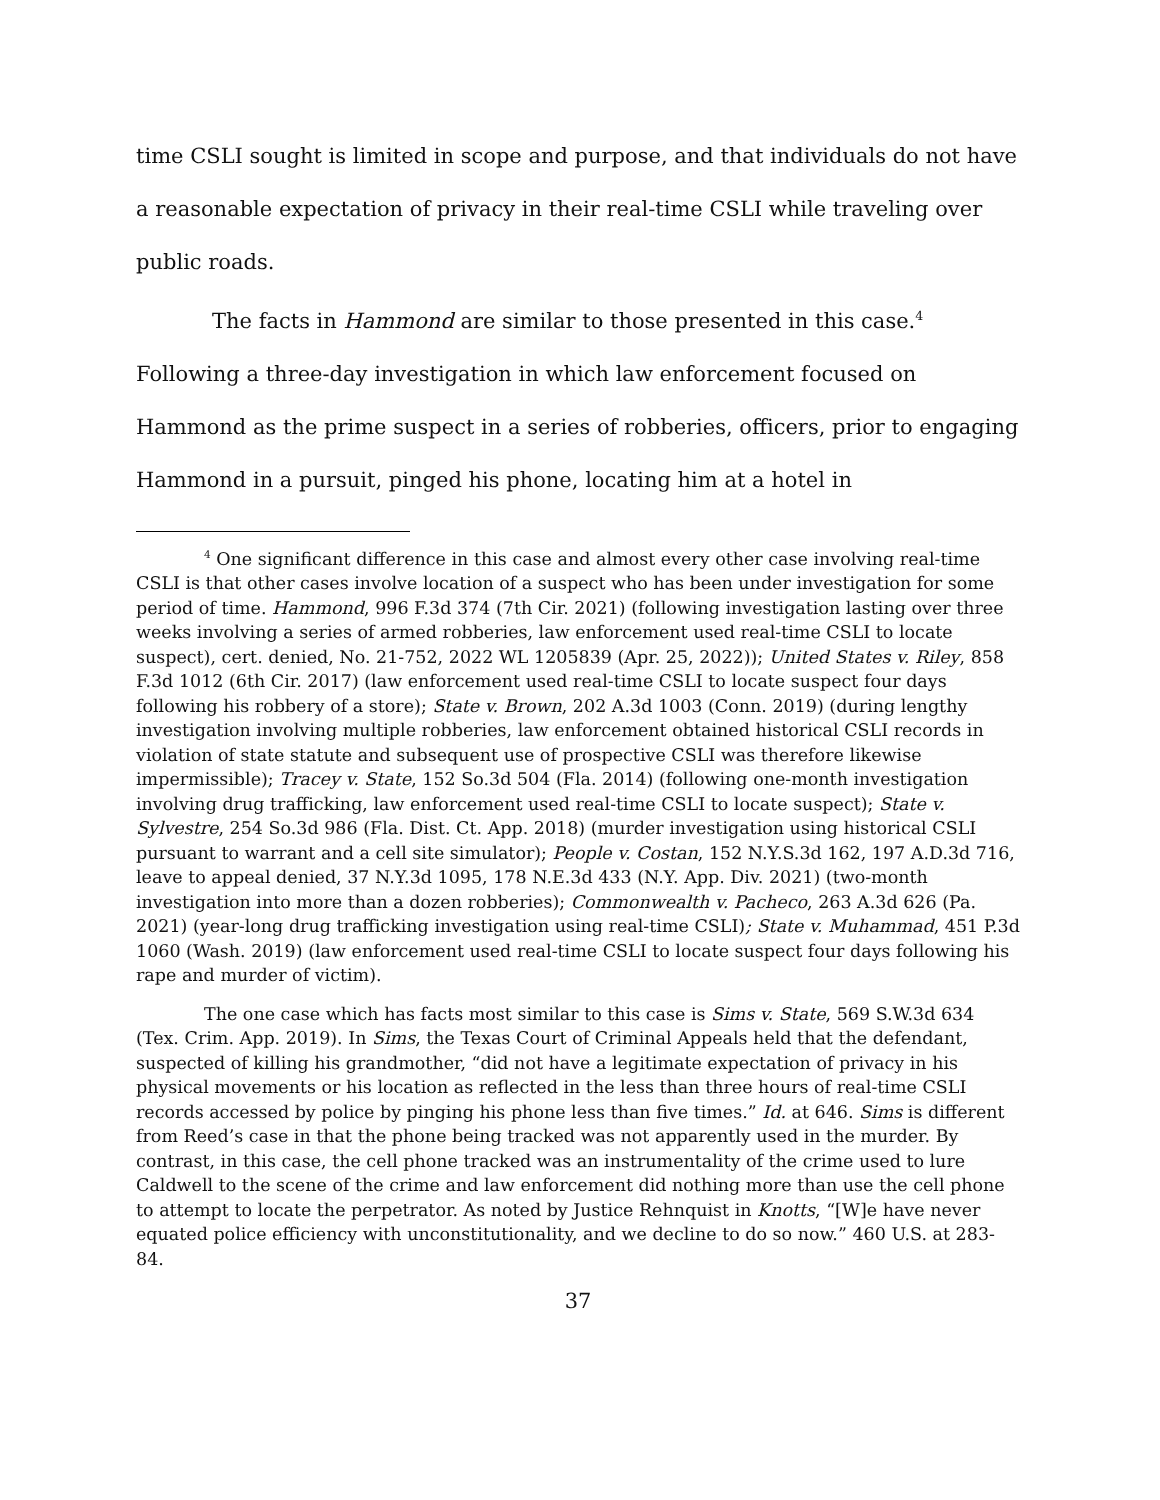time CSLI sought is limited in scope and purpose, and that individuals do not have a reasonable expectation of privacy in their real-time CSLI while traveling over public roads.
The facts in Hammond are similar to those presented in this case.<sup>4</sup> Following a three-day investigation in which law enforcement focused on Hammond as the prime suspect in a series of robberies, officers, prior to engaging Hammond in a pursuit, pinged his phone, locating him at a hotel in
<sup>4</sup> One significant difference in this case and almost every other case involving real-time CSLI is that other cases involve location of a suspect who has been under investigation for some period of time. Hammond, 996 F.3d 374 (7th Cir. 2021) (following investigation lasting over three weeks involving a series of armed robberies, law enforcement used real-time CSLI to locate suspect), cert. denied, No. 21-752, 2022 WL 1205839 (Apr. 25, 2022)); United States v. Riley, 858 F.3d 1012 (6th Cir. 2017) (law enforcement used real-time CSLI to locate suspect four days following his robbery of a store); State v. Brown, 202 A.3d 1003 (Conn. 2019) (during lengthy investigation involving multiple robberies, law enforcement obtained historical CSLI records in violation of state statute and subsequent use of prospective CSLI was therefore likewise impermissible); Tracey v. State, 152 So.3d 504 (Fla. 2014) (following one-month investigation involving drug trafficking, law enforcement used real-time CSLI to locate suspect); State v. Sylvestre, 254 So.3d 986 (Fla. Dist. Ct. App. 2018) (murder investigation using historical CSLI pursuant to warrant and a cell site simulator); People v. Costan, 152 N.Y.S.3d 162, 197 A.D.3d 716, leave to appeal denied, 37 N.Y.3d 1095, 178 N.E.3d 433 (N.Y. App. Div. 2021) (two-month investigation into more than a dozen robberies); Commonwealth v. Pacheco, 263 A.3d 626 (Pa. 2021) (year-long drug trafficking investigation using real-time CSLI); State v. Muhammad, 451 P.3d 1060 (Wash. 2019) (law enforcement used real-time CSLI to locate suspect four days following his rape and murder of victim).
The one case which has facts most similar to this case is Sims v. State, 569 S.W.3d 634 (Tex. Crim. App. 2019). In Sims, the Texas Court of Criminal Appeals held that the defendant, suspected of killing his grandmother, “did not have a legitimate expectation of privacy in his physical movements or his location as reflected in the less than three hours of real-time CSLI records accessed by police by pinging his phone less than five times.” Id. at 646. Sims is different from Reed’s case in that the phone being tracked was not apparently used in the murder. By contrast, in this case, the cell phone tracked was an instrumentality of the crime used to lure Caldwell to the scene of the crime and law enforcement did nothing more than use the cell phone to attempt to locate the perpetrator. As noted by Justice Rehnquist in Knotts, “[W]e have never equated police efficiency with unconstitutionality, and we decline to do so now.” 460 U.S. at 283-84.
37